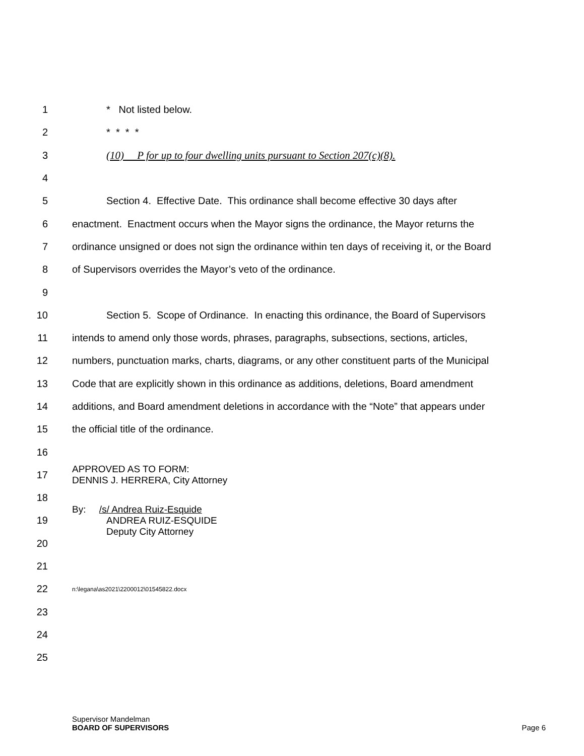1 * Not listed below.
2 * * * *
3 (10) P for up to four dwelling units pursuant to Section 207(c)(8).
4
5 Section 4. Effective Date. This ordinance shall become effective 30 days after
6 enactment. Enactment occurs when the Mayor signs the ordinance, the Mayor returns the
7 ordinance unsigned or does not sign the ordinance within ten days of receiving it, or the Board
8 of Supervisors overrides the Mayor’s veto of the ordinance.
9
10 Section 5. Scope of Ordinance. In enacting this ordinance, the Board of Supervisors
11 intends to amend only those words, phrases, paragraphs, subsections, sections, articles,
12 numbers, punctuation marks, charts, diagrams, or any other constituent parts of the Municipal
13 Code that are explicitly shown in this ordinance as additions, deletions, Board amendment
14 additions, and Board amendment deletions in accordance with the “Note” that appears under
15 the official title of the ordinance.
16
17 APPROVED AS TO FORM:
DENNIS J. HERRERA, City Attorney
18
19 By: /s/ Andrea Ruiz-Esquide
ANDREA RUIZ-ESQUIDE
Deputy City Attorney
20
21
22 n:\legana\as2021\2200012\01545822.docx
23
24
25
Supervisor Mandelman
BOARD OF SUPERVISORS
Page 6